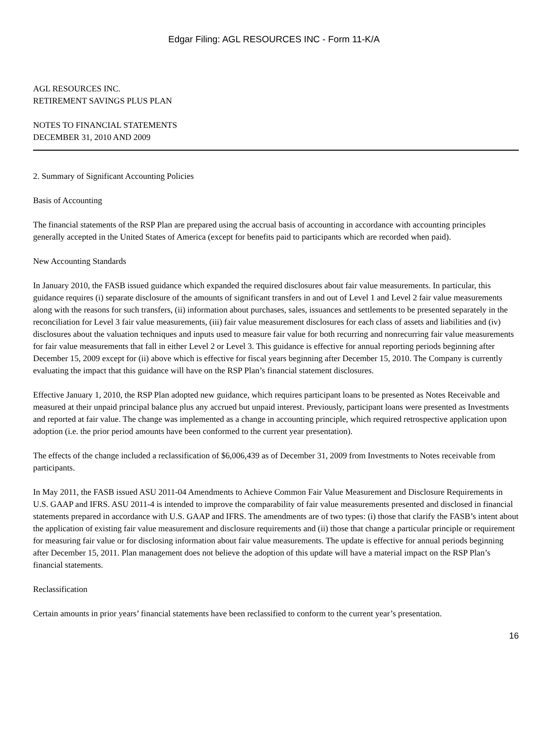Edgar Filing: AGL RESOURCES INC - Form 11-K/A
AGL RESOURCES INC.
RETIREMENT SAVINGS PLUS PLAN
NOTES TO FINANCIAL STATEMENTS
DECEMBER 31, 2010 AND 2009
2. Summary of Significant Accounting Policies
Basis of Accounting
The financial statements of the RSP Plan are prepared using the accrual basis of accounting in accordance with accounting principles generally accepted in the United States of America (except for benefits paid to participants which are recorded when paid).
New Accounting Standards
In January 2010, the FASB issued guidance which expanded the required disclosures about fair value measurements. In particular, this guidance requires (i) separate disclosure of the amounts of significant transfers in and out of Level 1 and Level 2 fair value measurements along with the reasons for such transfers, (ii) information about purchases, sales, issuances and settlements to be presented separately in the reconciliation for Level 3 fair value measurements, (iii) fair value measurement disclosures for each class of assets and liabilities and (iv) disclosures about the valuation techniques and inputs used to measure fair value for both recurring and nonrecurring fair value measurements for fair value measurements that fall in either Level 2 or Level 3. This guidance is effective for annual reporting periods beginning after December 15, 2009 except for (ii) above which is effective for fiscal years beginning after December 15, 2010. The Company is currently evaluating the impact that this guidance will have on the RSP Plan’s financial statement disclosures.
Effective January 1, 2010, the RSP Plan adopted new guidance, which requires participant loans to be presented as Notes Receivable and measured at their unpaid principal balance plus any accrued but unpaid interest. Previously, participant loans were presented as Investments and reported at fair value. The change was implemented as a change in accounting principle, which required retrospective application upon adoption (i.e. the prior period amounts have been conformed to the current year presentation).
The effects of the change included a reclassification of $6,006,439 as of December 31, 2009 from Investments to Notes receivable from participants.
In May 2011, the FASB issued ASU 2011-04 Amendments to Achieve Common Fair Value Measurement and Disclosure Requirements in U.S. GAAP and IFRS. ASU 2011-4 is intended to improve the comparability of fair value measurements presented and disclosed in financial statements prepared in accordance with U.S. GAAP and IFRS. The amendments are of two types: (i) those that clarify the FASB’s intent about the application of existing fair value measurement and disclosure requirements and (ii) those that change a particular principle or requirement for measuring fair value or for disclosing information about fair value measurements. The update is effective for annual periods beginning after December 15, 2011. Plan management does not believe the adoption of this update will have a material impact on the RSP Plan’s financial statements.
Reclassification
Certain amounts in prior years’ financial statements have been reclassified to conform to the current year’s presentation.
16